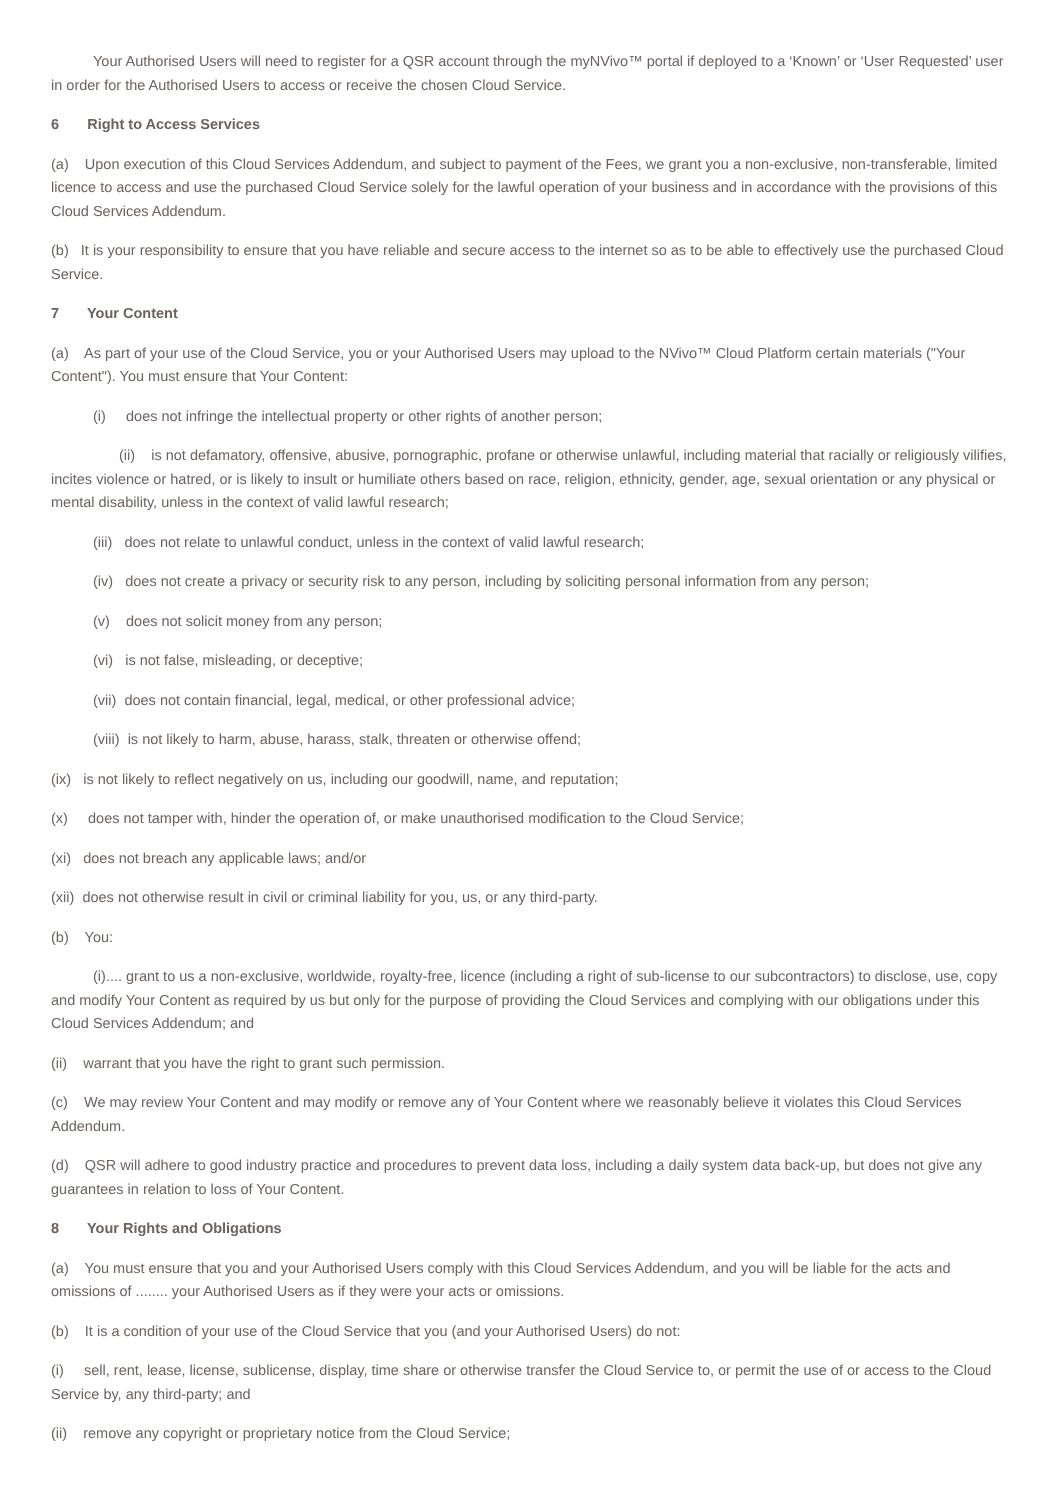Your Authorised Users will need to register for a QSR account through the myNVivo™ portal if deployed to a ‘Known’ or ‘User Requested’ user in order for the Authorised Users to access or receive the chosen Cloud Service.
6 Right to Access Services
(a) Upon execution of this Cloud Services Addendum, and subject to payment of the Fees, we grant you a non-exclusive, non-transferable, limited licence to access and use the purchased Cloud Service solely for the lawful operation of your business and in accordance with the provisions of this Cloud Services Addendum.
(b) It is your responsibility to ensure that you have reliable and secure access to the internet so as to be able to effectively use the purchased Cloud Service.
7 Your Content
(a) As part of your use of the Cloud Service, you or your Authorised Users may upload to the NVivo™ Cloud Platform certain materials ("Your Content"). You must ensure that Your Content:
(i) does not infringe the intellectual property or other rights of another person;
(ii) is not defamatory, offensive, abusive, pornographic, profane or otherwise unlawful, including material that racially or religiously vilifies, incites violence or hatred, or is likely to insult or humiliate others based on race, religion, ethnicity, gender, age, sexual orientation or any physical or mental disability, unless in the context of valid lawful research;
(iii) does not relate to unlawful conduct, unless in the context of valid lawful research;
(iv) does not create a privacy or security risk to any person, including by soliciting personal information from any person;
(v) does not solicit money from any person;
(vi) is not false, misleading, or deceptive;
(vii) does not contain financial, legal, medical, or other professional advice;
(viii) is not likely to harm, abuse, harass, stalk, threaten or otherwise offend;
(ix) is not likely to reflect negatively on us, including our goodwill, name, and reputation;
(x) does not tamper with, hinder the operation of, or make unauthorised modification to the Cloud Service;
(xi) does not breach any applicable laws; and/or
(xii) does not otherwise result in civil or criminal liability for you, us, or any third-party.
(b) You:
(i).... grant to us a non-exclusive, worldwide, royalty-free, licence (including a right of sub-license to our subcontractors) to disclose, use, copy and modify Your Content as required by us but only for the purpose of providing the Cloud Services and complying with our obligations under this Cloud Services Addendum; and
(ii) warrant that you have the right to grant such permission.
(c) We may review Your Content and may modify or remove any of Your Content where we reasonably believe it violates this Cloud Services Addendum.
(d) QSR will adhere to good industry practice and procedures to prevent data loss, including a daily system data back-up, but does not give any guarantees in relation to loss of Your Content.
8 Your Rights and Obligations
(a) You must ensure that you and your Authorised Users comply with this Cloud Services Addendum, and you will be liable for the acts and omissions of ........ your Authorised Users as if they were your acts or omissions.
(b) It is a condition of your use of the Cloud Service that you (and your Authorised Users) do not:
(i) sell, rent, lease, license, sublicense, display, time share or otherwise transfer the Cloud Service to, or permit the use of or access to the Cloud Service by, any third-party; and
(ii) remove any copyright or proprietary notice from the Cloud Service;